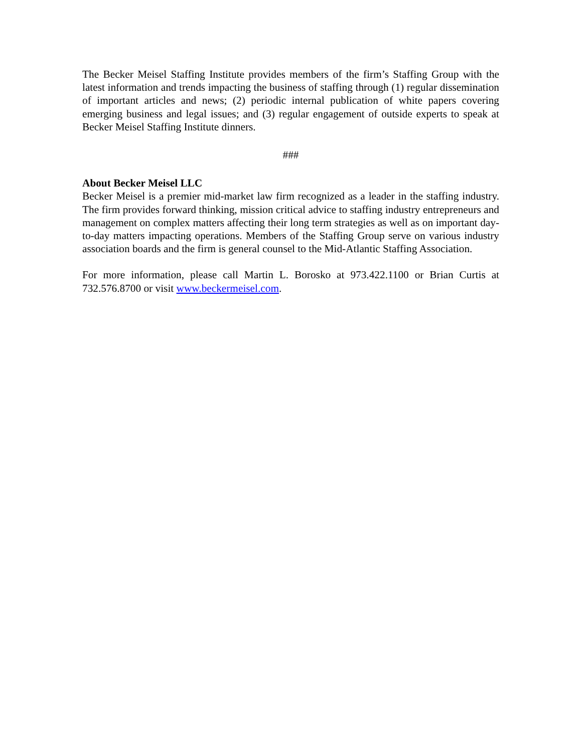The Becker Meisel Staffing Institute provides members of the firm’s Staffing Group with the latest information and trends impacting the business of staffing through (1) regular dissemination of important articles and news; (2) periodic internal publication of white papers covering emerging business and legal issues; and (3) regular engagement of outside experts to speak at Becker Meisel Staffing Institute dinners.
###
About Becker Meisel LLC
Becker Meisel is a premier mid-market law firm recognized as a leader in the staffing industry. The firm provides forward thinking, mission critical advice to staffing industry entrepreneurs and management on complex matters affecting their long term strategies as well as on important day-to-day matters impacting operations. Members of the Staffing Group serve on various industry association boards and the firm is general counsel to the Mid-Atlantic Staffing Association.
For more information, please call Martin L. Borosko at 973.422.1100 or Brian Curtis at 732.576.8700 or visit www.beckermeisel.com.